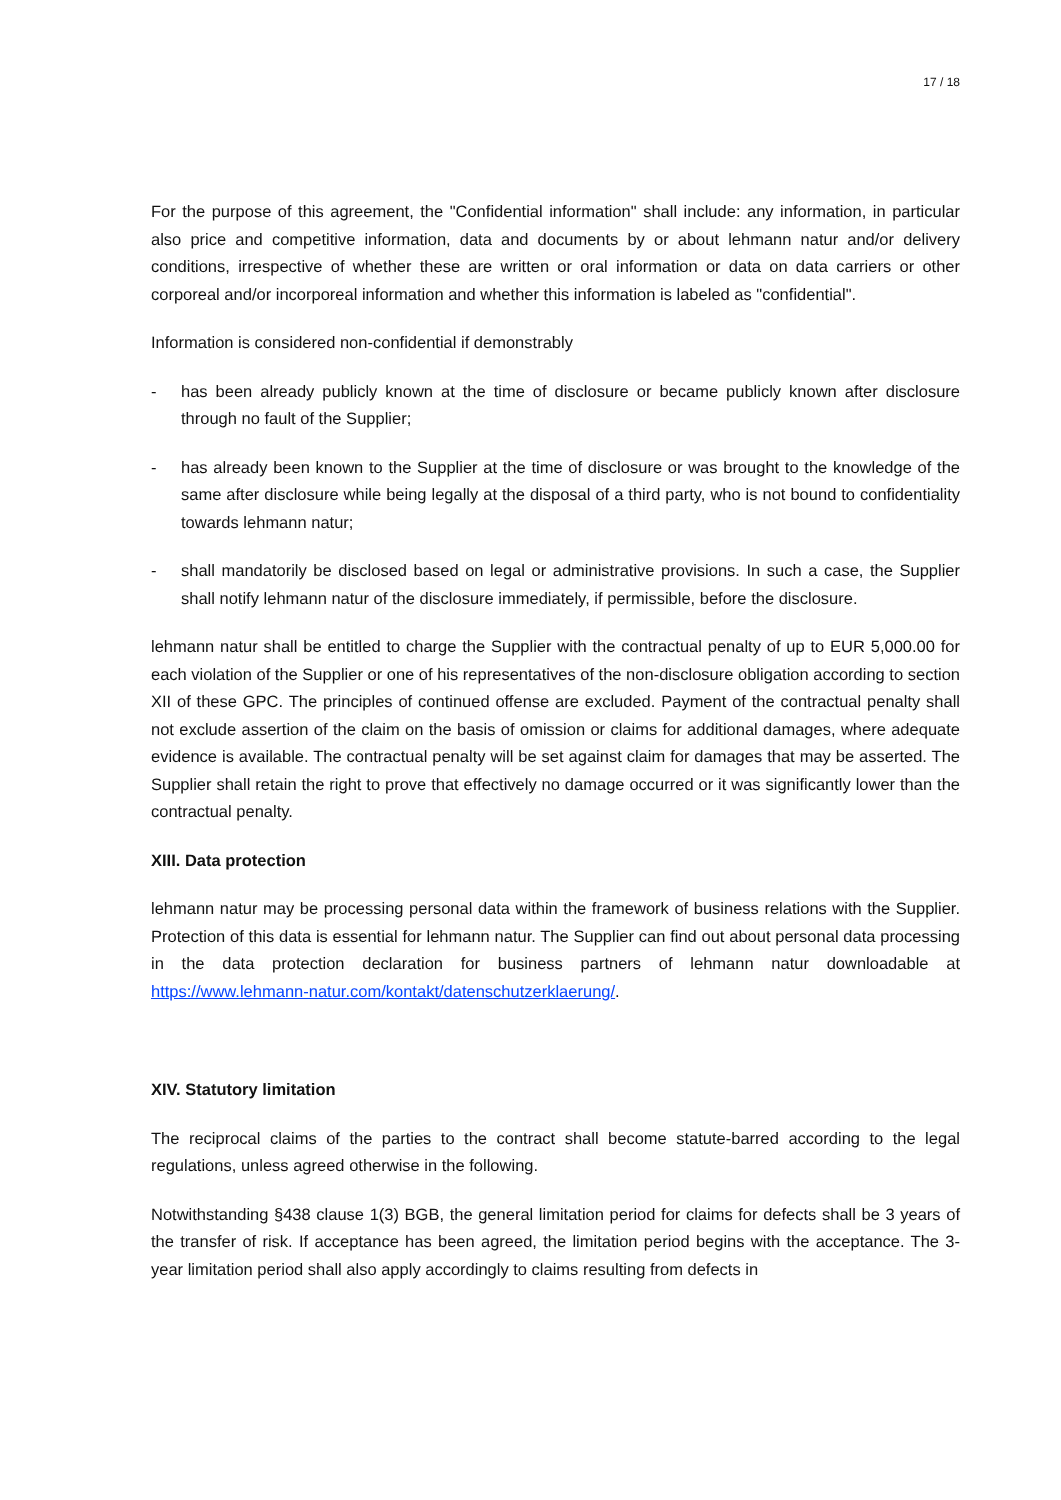17 / 18
For the purpose of this agreement, the "Confidential information" shall include: any information, in particular also price and competitive information, data and documents by or about lehmann natur and/or delivery conditions, irrespective of whether these are written or oral information or data on data carriers or other corporeal and/or incorporeal information and whether this information is labeled as "confidential".
Information is considered non-confidential if demonstrably
- has been already publicly known at the time of disclosure or became publicly known after disclosure through no fault of the Supplier;
- has already been known to the Supplier at the time of disclosure or was brought to the knowledge of the same after disclosure while being legally at the disposal of a third party, who is not bound to confidentiality towards lehmann natur;
- shall mandatorily be disclosed based on legal or administrative provisions. In such a case, the Supplier shall notify lehmann natur of the disclosure immediately, if permissible, before the disclosure.
lehmann natur shall be entitled to charge the Supplier with the contractual penalty of up to EUR 5,000.00 for each violation of the Supplier or one of his representatives of the non-disclosure obligation according to section XII of these GPC. The principles of continued offense are excluded. Payment of the contractual penalty shall not exclude assertion of the claim on the basis of omission or claims for additional damages, where adequate evidence is available. The contractual penalty will be set against claim for damages that may be asserted. The Supplier shall retain the right to prove that effectively no damage occurred or it was significantly lower than the contractual penalty.
XIII. Data protection
lehmann natur may be processing personal data within the framework of business relations with the Supplier. Protection of this data is essential for lehmann natur. The Supplier can find out about personal data processing in the data protection declaration for business partners of lehmann natur downloadable at https://www.lehmann-natur.com/kontakt/datenschutzerklaerung/.
XIV. Statutory limitation
The reciprocal claims of the parties to the contract shall become statute-barred according to the legal regulations, unless agreed otherwise in the following.
Notwithstanding §438 clause 1(3) BGB, the general limitation period for claims for defects shall be 3 years of the transfer of risk. If acceptance has been agreed, the limitation period begins with the acceptance. The 3-year limitation period shall also apply accordingly to claims resulting from defects in